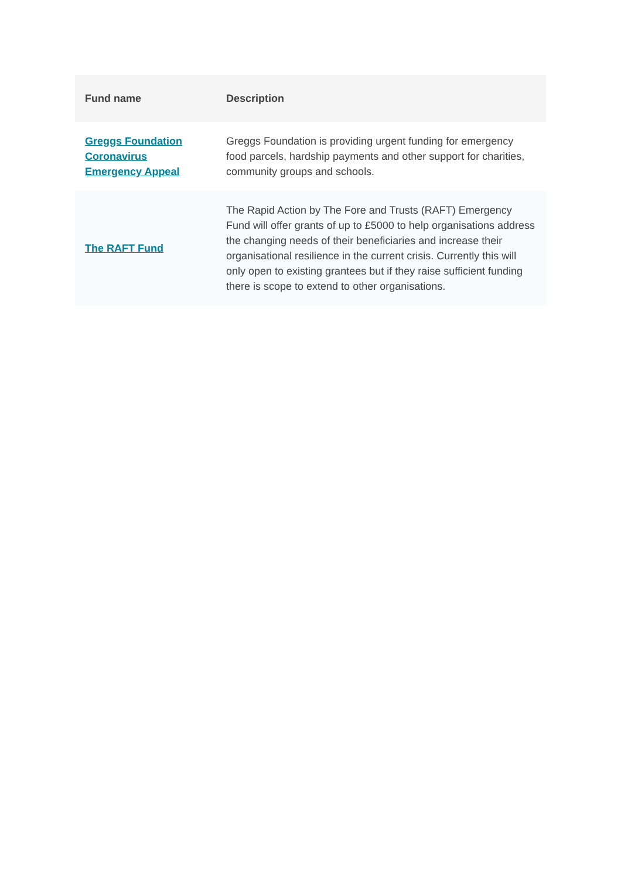| Fund name | Description |
| --- | --- |
| Greggs Foundation Coronavirus Emergency Appeal | Greggs Foundation is providing urgent funding for emergency food parcels, hardship payments and other support for charities, community groups and schools. |
| The RAFT Fund | The Rapid Action by The Fore and Trusts (RAFT) Emergency Fund will offer grants of up to £5000 to help organisations address the changing needs of their beneficiaries and increase their organisational resilience in the current crisis. Currently this will only open to existing grantees but if they raise sufficient funding there is scope to extend to other organisations. |